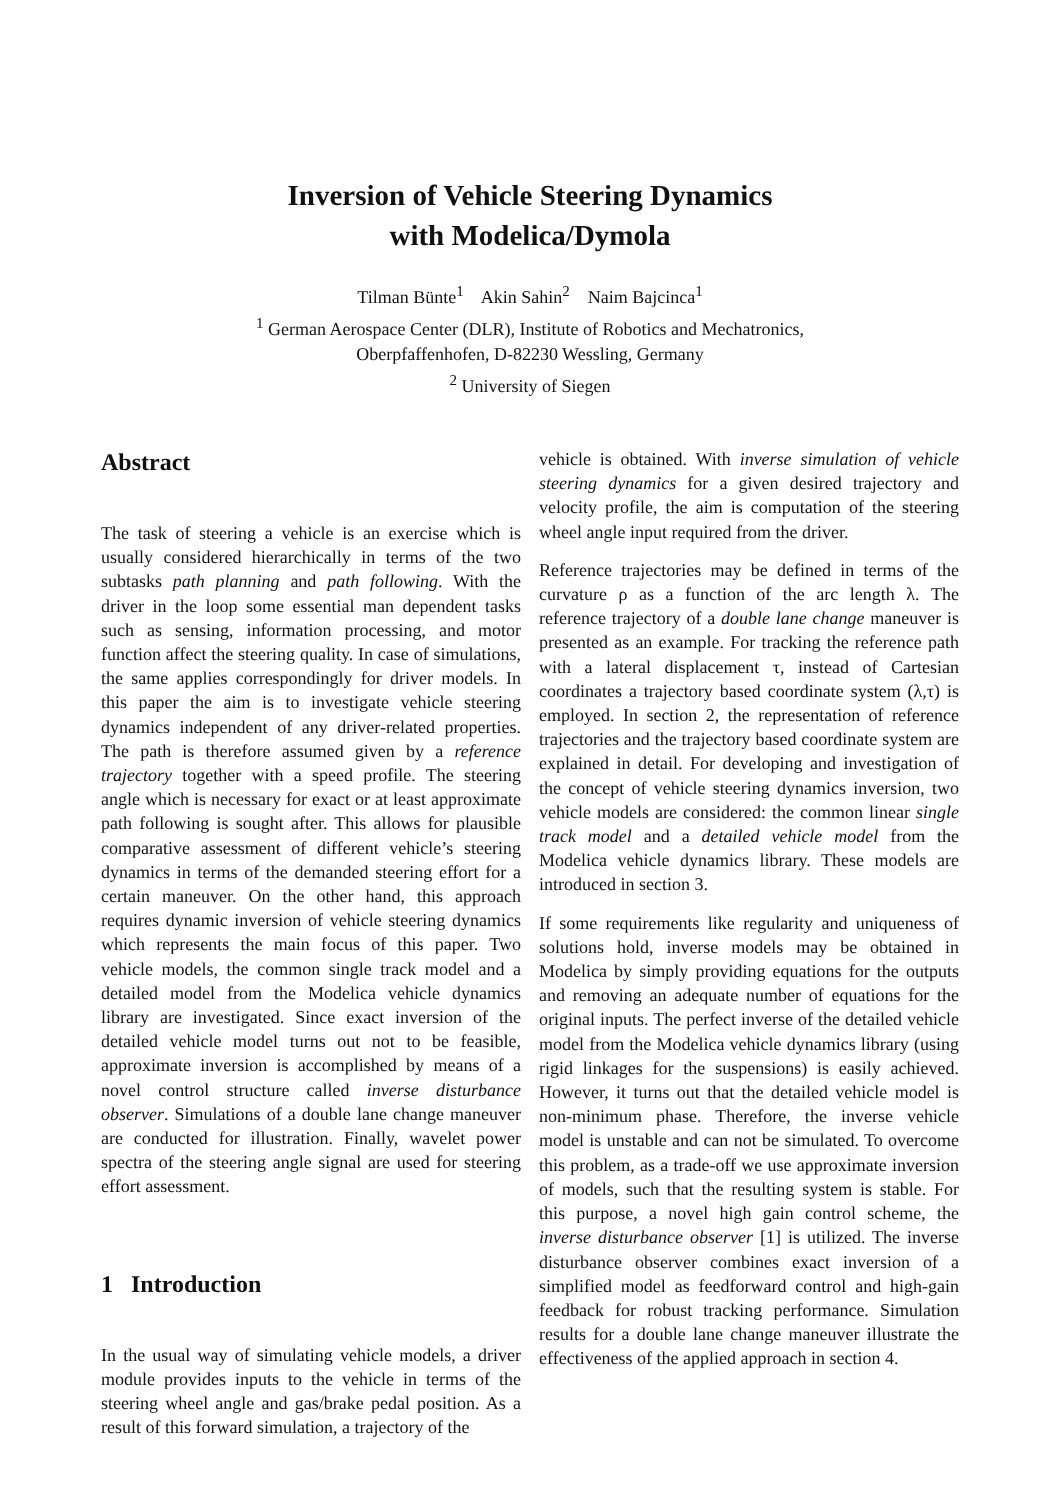Inversion of Vehicle Steering Dynamics
with Modelica/Dymola
Tilman Bünte<sup>1</sup> Akin Sahin<sup>2</sup> Naim Bajcinca<sup>1</sup>
<sup>1</sup> German Aerospace Center (DLR), Institute of Robotics and Mechatronics,
Oberpfaffenhofen, D-82230 Wessling, Germany
<sup>2</sup> University of Siegen
Abstract
The task of steering a vehicle is an exercise which is usually considered hierarchically in terms of the two subtasks path planning and path following. With the driver in the loop some essential man dependent tasks such as sensing, information processing, and motor function affect the steering quality. In case of simulations, the same applies correspondingly for driver models. In this paper the aim is to investigate vehicle steering dynamics independent of any driver-related properties. The path is therefore assumed given by a reference trajectory together with a speed profile. The steering angle which is necessary for exact or at least approximate path following is sought after. This allows for plausible comparative assessment of different vehicle’s steering dynamics in terms of the demanded steering effort for a certain maneuver. On the other hand, this approach requires dynamic inversion of vehicle steering dynamics which represents the main focus of this paper. Two vehicle models, the common single track model and a detailed model from the Modelica vehicle dynamics library are investigated. Since exact inversion of the detailed vehicle model turns out not to be feasible, approximate inversion is accomplished by means of a novel control structure called inverse disturbance observer. Simulations of a double lane change maneuver are conducted for illustration. Finally, wavelet power spectra of the steering angle signal are used for steering effort assessment.
1 Introduction
In the usual way of simulating vehicle models, a driver module provides inputs to the vehicle in terms of the steering wheel angle and gas/brake pedal position. As a result of this forward simulation, a trajectory of the
vehicle is obtained. With inverse simulation of vehicle steering dynamics for a given desired trajectory and velocity profile, the aim is computation of the steering wheel angle input required from the driver.
Reference trajectories may be defined in terms of the curvature ρ as a function of the arc length λ. The reference trajectory of a double lane change maneuver is presented as an example. For tracking the reference path with a lateral displacement τ, instead of Cartesian coordinates a trajectory based coordinate system (λ,τ) is employed. In section 2, the representation of reference trajectories and the trajectory based coordinate system are explained in detail. For developing and investigation of the concept of vehicle steering dynamics inversion, two vehicle models are considered: the common linear single track model and a detailed vehicle model from the Modelica vehicle dynamics library. These models are introduced in section 3.
If some requirements like regularity and uniqueness of solutions hold, inverse models may be obtained in Modelica by simply providing equations for the outputs and removing an adequate number of equations for the original inputs. The perfect inverse of the detailed vehicle model from the Modelica vehicle dynamics library (using rigid linkages for the suspensions) is easily achieved. However, it turns out that the detailed vehicle model is non-minimum phase. Therefore, the inverse vehicle model is unstable and can not be simulated. To overcome this problem, as a trade-off we use approximate inversion of models, such that the resulting system is stable. For this purpose, a novel high gain control scheme, the inverse disturbance observer [1] is utilized. The inverse disturbance observer combines exact inversion of a simplified model as feedforward control and high-gain feedback for robust tracking performance. Simulation results for a double lane change maneuver illustrate the effectiveness of the applied approach in section 4.